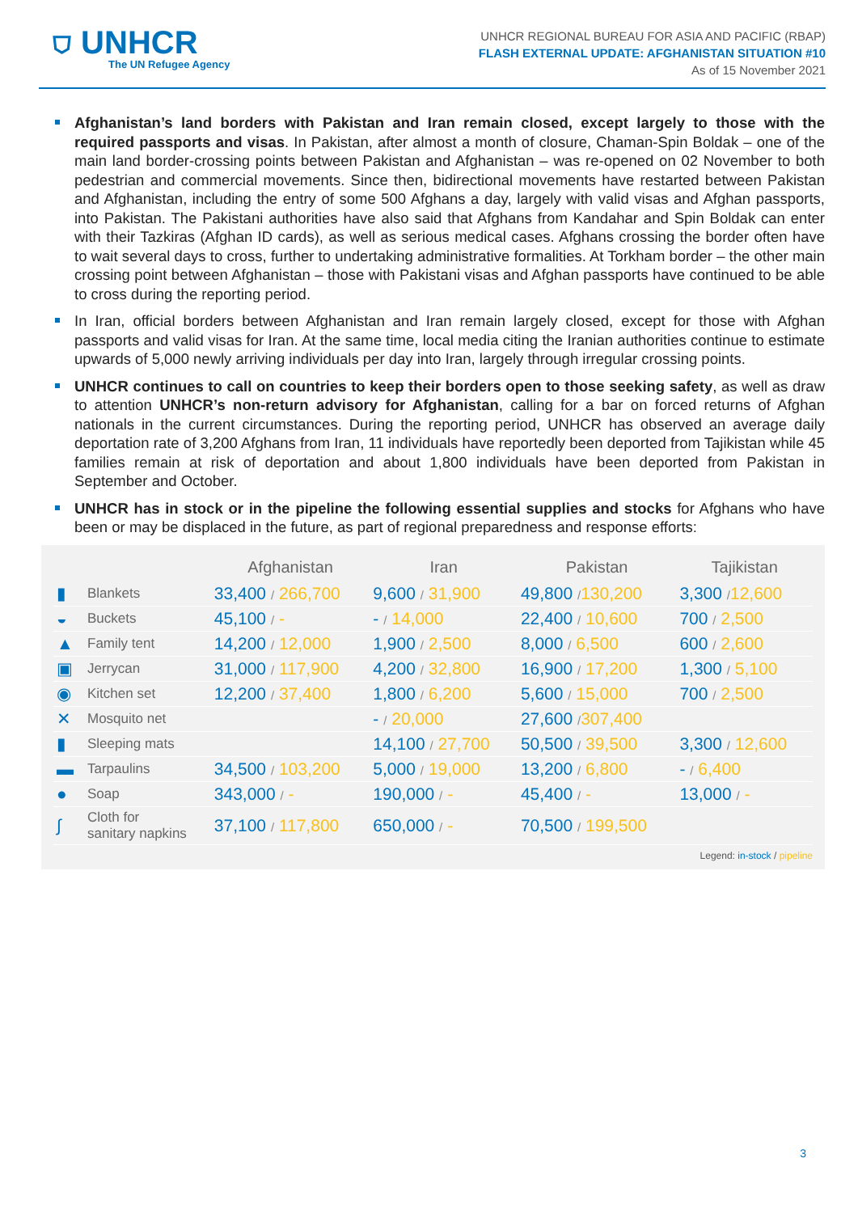⛉ UNHCR
The UN Refugee Agency
UNHCR REGIONAL BUREAU FOR ASIA AND PACIFIC (RBAP)
FLASH EXTERNAL UPDATE: AFGHANISTAN SITUATION #10
As of 15 November 2021
Afghanistan’s land borders with Pakistan and Iran remain closed, except largely to those with the required passports and visas. In Pakistan, after almost a month of closure, Chaman-Spin Boldak – one of the main land border-crossing points between Pakistan and Afghanistan – was re-opened on 02 November to both pedestrian and commercial movements. Since then, bidirectional movements have restarted between Pakistan and Afghanistan, including the entry of some 500 Afghans a day, largely with valid visas and Afghan passports, into Pakistan. The Pakistani authorities have also said that Afghans from Kandahar and Spin Boldak can enter with their Tazkiras (Afghan ID cards), as well as serious medical cases. Afghans crossing the border often have to wait several days to cross, further to undertaking administrative formalities. At Torkham border – the other main crossing point between Afghanistan – those with Pakistani visas and Afghan passports have continued to be able to cross during the reporting period.
In Iran, official borders between Afghanistan and Iran remain largely closed, except for those with Afghan passports and valid visas for Iran. At the same time, local media citing the Iranian authorities continue to estimate upwards of 5,000 newly arriving individuals per day into Iran, largely through irregular crossing points.
UNHCR continues to call on countries to keep their borders open to those seeking safety, as well as draw to attention UNHCR’s non-return advisory for Afghanistan, calling for a bar on forced returns of Afghan nationals in the current circumstances. During the reporting period, UNHCR has observed an average daily deportation rate of 3,200 Afghans from Iran, 11 individuals have reportedly been deported from Tajikistan while 45 families remain at risk of deportation and about 1,800 individuals have been deported from Pakistan in September and October.
UNHCR has in stock or in the pipeline the following essential supplies and stocks for Afghans who have been or may be displaced in the future, as part of regional preparedness and response efforts:
| | | Afghanistan | Iran | Pakistan | Tajikistan |
| --- | --- | --- | --- | --- | --- |
| ▮ | Blankets | 33,400 / 266,700 | 9,600 / 31,900 | 49,800 / 130,200 | 3,300 / 12,600 |
| ◒ | Buckets | 45,100 / - | - / 14,000 | 22,400 / 10,600 | 700 / 2,500 |
| ▲ | Family tent | 14,200 / 12,000 | 1,900 / 2,500 | 8,000 / 6,500 | 600 / 2,600 |
| ▣ | Jerrycan | 31,000 / 117,900 | 4,200 / 32,800 | 16,900 / 17,200 | 1,300 / 5,100 |
| ◉ | Kitchen set | 12,200 / 37,400 | 1,800 / 6,200 | 5,600 / 15,000 | 700 / 2,500 |
| ✕ | Mosquito net | | - / 20,000 | 27,600 / 307,400 | |
| ▮ | Sleeping mats | | 14,100 / 27,700 | 50,500 / 39,500 | 3,300 / 12,600 |
| ▬ | Tarpaulins | 34,500 / 103,200 | 5,000 / 19,000 | 13,200 / 6,800 | - / 6,400 |
| ● | Soap | 343,000 / - | 190,000 / - | 45,400 / - | 13,000 / - |
| ∫ | Cloth for sanitary napkins | 37,100 / 117,800 | 650,000 / - | 70,500 / 199,500 | |
Legend: in-stock / pipeline
3